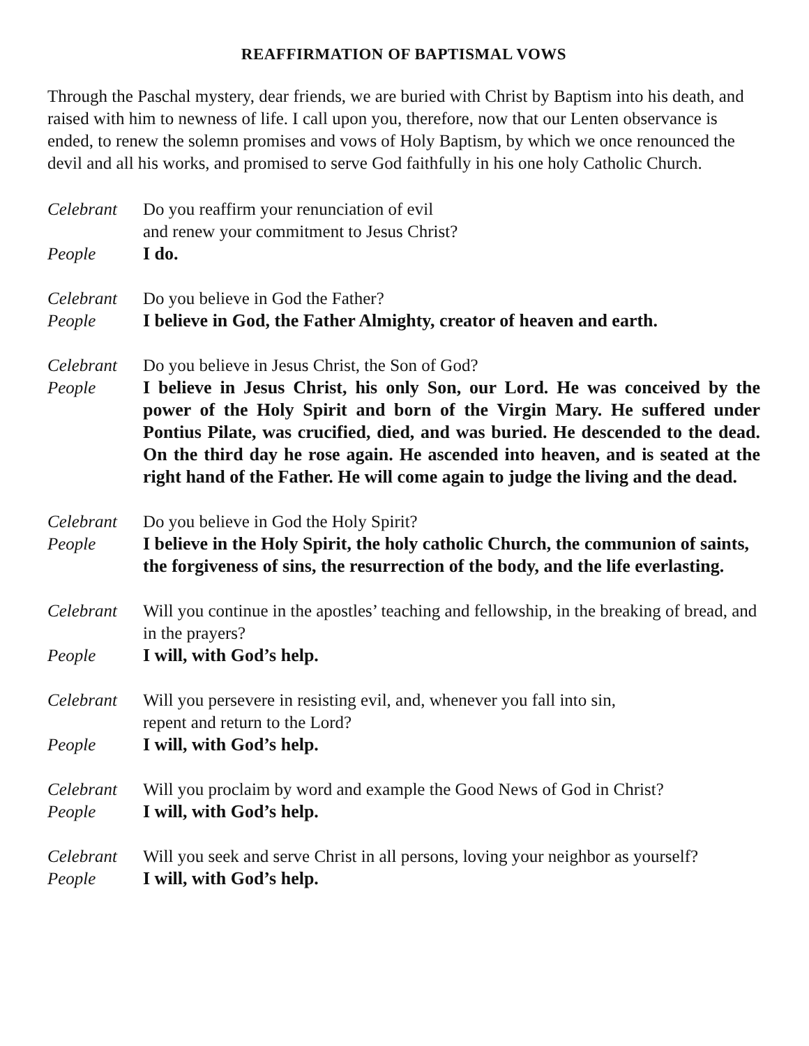REAFFIRMATION OF BAPTISMAL VOWS
Through the Paschal mystery, dear friends, we are buried with Christ by Baptism into his death, and raised with him to newness of life. I call upon you, therefore, now that our Lenten observance is ended, to renew the solemn promises and vows of Holy Baptism, by which we once renounced the devil and all his works, and promised to serve God faithfully in his one holy Catholic Church.
Celebrant Do you reaffirm your renunciation of evil
and renew your commitment to Jesus Christ?
People I do.
Celebrant Do you believe in God the Father?
People I believe in God, the Father Almighty, creator of heaven and earth.
Celebrant Do you believe in Jesus Christ, the Son of God?
People I believe in Jesus Christ, his only Son, our Lord. He was conceived by the power of the Holy Spirit and born of the Virgin Mary. He suffered under Pontius Pilate, was crucified, died, and was buried. He descended to the dead. On the third day he rose again. He ascended into heaven, and is seated at the right hand of the Father. He will come again to judge the living and the dead.
Celebrant Do you believe in God the Holy Spirit?
People I believe in the Holy Spirit, the holy catholic Church, the communion of saints, the forgiveness of sins, the resurrection of the body, and the life everlasting.
Celebrant Will you continue in the apostles’ teaching and fellowship, in the breaking of bread, and in the prayers?
People I will, with God’s help.
Celebrant Will you persevere in resisting evil, and, whenever you fall into sin,
repent and return to the Lord?
People I will, with God’s help.
Celebrant Will you proclaim by word and example the Good News of God in Christ?
People I will, with God’s help.
Celebrant Will you seek and serve Christ in all persons, loving your neighbor as yourself?
People I will, with God’s help.